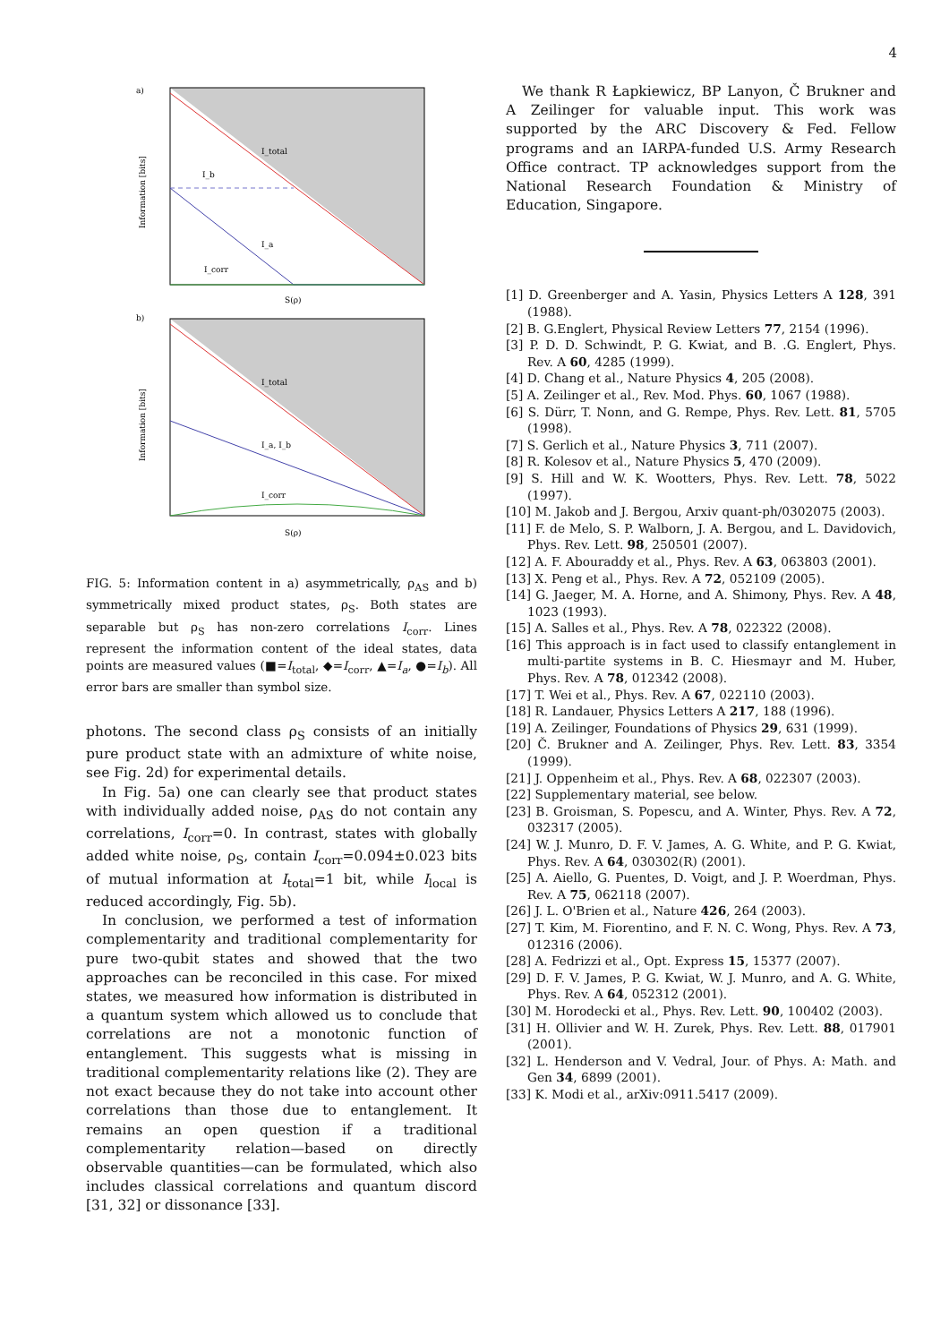4
a)
I_total
I_b
I_a
I_corr
Information [bits]
S(ρ)
b)
I_total
I_a, I_b
I_corr
Information [bits]
S(ρ)
FIG. 5: Information content in a) asymmetrically, ρ<sub>AS</sub> and b) symmetrically mixed product states, ρ<sub>S</sub>. Both states are separable but ρ<sub>S</sub> has non-zero correlations I<sub>corr</sub>. Lines represent the information content of the ideal states, data points are measured values (■=I<sub>total</sub>, ◆=I<sub>corr</sub>, ▲=I<sub>a</sub>, ●=I<sub>b</sub>). All error bars are smaller than symbol size.
photons. The second class ρ<sub>S</sub> consists of an initially pure product state with an admixture of white noise, see Fig. 2d) for experimental details.
In Fig. 5a) one can clearly see that product states with individually added noise, ρ<sub>AS</sub> do not contain any correlations, I<sub>corr</sub>=0. In contrast, states with globally added white noise, ρ<sub>S</sub>, contain I<sub>corr</sub>=0.094±0.023 bits of mutual information at I<sub>total</sub>=1 bit, while I<sub>local</sub> is reduced accordingly, Fig. 5b).
In conclusion, we performed a test of information complementarity and traditional complementarity for pure two-qubit states and showed that the two approaches can be reconciled in this case. For mixed states, we measured how information is distributed in a quantum system which allowed us to conclude that correlations are not a monotonic function of entanglement. This suggests what is missing in traditional complementarity relations like (2). They are not exact because they do not take into account other correlations than those due to entanglement. It remains an open question if a traditional complementarity relation—based on directly observable quantities—can be formulated, which also includes classical correlations and quantum discord [31, 32] or dissonance [33].
We thank R Łapkiewicz, BP Lanyon, Č Brukner and A Zeilinger for valuable input. This work was supported by the ARC Discovery & Fed. Fellow programs and an IARPA-funded U.S. Army Research Office contract. TP acknowledges support from the National Research Foundation & Ministry of Education, Singapore.
[1] D. Greenberger and A. Yasin, Physics Letters A 128, 391 (1988).
[2] B. G.Englert, Physical Review Letters 77, 2154 (1996).
[3] P. D. D. Schwindt, P. G. Kwiat, and B. .G. Englert, Phys. Rev. A 60, 4285 (1999).
[4] D. Chang et al., Nature Physics 4, 205 (2008).
[5] A. Zeilinger et al., Rev. Mod. Phys. 60, 1067 (1988).
[6] S. Dürr, T. Nonn, and G. Rempe, Phys. Rev. Lett. 81, 5705 (1998).
[7] S. Gerlich et al., Nature Physics 3, 711 (2007).
[8] R. Kolesov et al., Nature Physics 5, 470 (2009).
[9] S. Hill and W. K. Wootters, Phys. Rev. Lett. 78, 5022 (1997).
[10] M. Jakob and J. Bergou, Arxiv quant-ph/0302075 (2003).
[11] F. de Melo, S. P. Walborn, J. A. Bergou, and L. Davidovich, Phys. Rev. Lett. 98, 250501 (2007).
[12] A. F. Abouraddy et al., Phys. Rev. A 63, 063803 (2001).
[13] X. Peng et al., Phys. Rev. A 72, 052109 (2005).
[14] G. Jaeger, M. A. Horne, and A. Shimony, Phys. Rev. A 48, 1023 (1993).
[15] A. Salles et al., Phys. Rev. A 78, 022322 (2008).
[16] This approach is in fact used to classify entanglement in multi-partite systems in B. C. Hiesmayr and M. Huber, Phys. Rev. A 78, 012342 (2008).
[17] T. Wei et al., Phys. Rev. A 67, 022110 (2003).
[18] R. Landauer, Physics Letters A 217, 188 (1996).
[19] A. Zeilinger, Foundations of Physics 29, 631 (1999).
[20] Č. Brukner and A. Zeilinger, Phys. Rev. Lett. 83, 3354 (1999).
[21] J. Oppenheim et al., Phys. Rev. A 68, 022307 (2003).
[22] Supplementary material, see below.
[23] B. Groisman, S. Popescu, and A. Winter, Phys. Rev. A 72, 032317 (2005).
[24] W. J. Munro, D. F. V. James, A. G. White, and P. G. Kwiat, Phys. Rev. A 64, 030302(R) (2001).
[25] A. Aiello, G. Puentes, D. Voigt, and J. P. Woerdman, Phys. Rev. A 75, 062118 (2007).
[26] J. L. O'Brien et al., Nature 426, 264 (2003).
[27] T. Kim, M. Fiorentino, and F. N. C. Wong, Phys. Rev. A 73, 012316 (2006).
[28] A. Fedrizzi et al., Opt. Express 15, 15377 (2007).
[29] D. F. V. James, P. G. Kwiat, W. J. Munro, and A. G. White, Phys. Rev. A 64, 052312 (2001).
[30] M. Horodecki et al., Phys. Rev. Lett. 90, 100402 (2003).
[31] H. Ollivier and W. H. Zurek, Phys. Rev. Lett. 88, 017901 (2001).
[32] L. Henderson and V. Vedral, Jour. of Phys. A: Math. and Gen 34, 6899 (2001).
[33] K. Modi et al., arXiv:0911.5417 (2009).